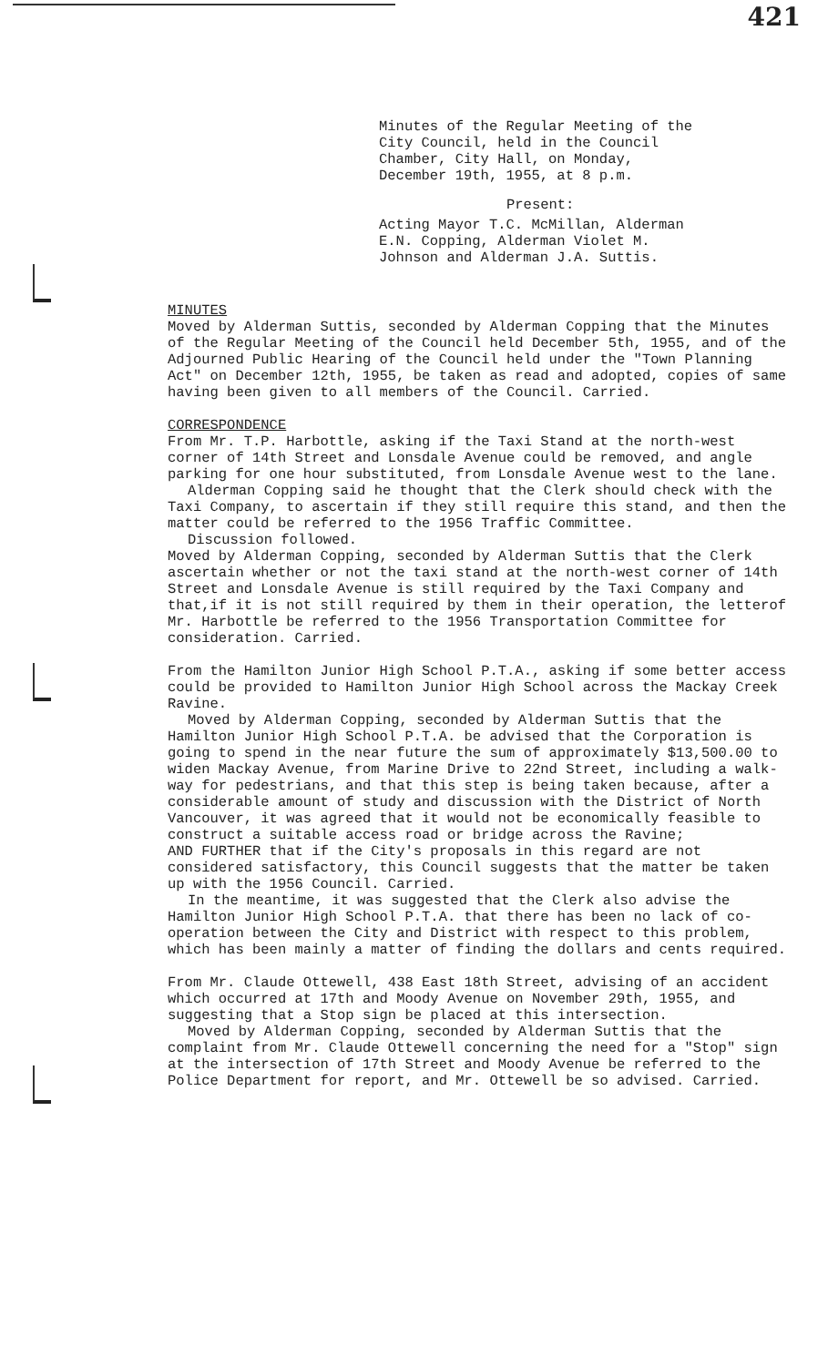421
Minutes of the Regular Meeting of the
City Council, held in the Council
Chamber, City Hall, on Monday,
December 19th, 1955, at 8 p.m.
Present:
Acting Mayor T.C. McMillan, Alderman
E.N. Copping, Alderman Violet M.
Johnson and Alderman J.A. Suttis.
MINUTES
Moved by Alderman Suttis, seconded by Alderman Copping that the Minutes of the Regular Meeting of the Council held December 5th, 1955, and of the Adjourned Public Hearing of the Council held under the "Town Planning Act" on December 12th, 1955, be taken as read and adopted, copies of same having been given to all members of the Council. Carried.
CORRESPONDENCE
From Mr. T.P. Harbottle, asking if the Taxi Stand at the north-west corner of 14th Street and Lonsdale Avenue could be removed, and angle parking for one hour substituted, from Lonsdale Avenue west to the lane.
Alderman Copping said he thought that the Clerk should check with the Taxi Company, to ascertain if they still require this stand, and then the matter could be referred to the 1956 Traffic Committee.
Discussion followed.
Moved by Alderman Copping, seconded by Alderman Suttis that the Clerk ascertain whether or not the taxi stand at the north-west corner of 14th Street and Lonsdale Avenue is still required by the Taxi Company and that,if it is not still required by them in their operation, the letterof Mr. Harbottle be referred to the 1956 Transportation Committee for consideration. Carried.
From the Hamilton Junior High School P.T.A., asking if some better access could be provided to Hamilton Junior High School across the Mackay Creek Ravine.
Moved by Alderman Copping, seconded by Alderman Suttis that the Hamilton Junior High School P.T.A. be advised that the Corporation is going to spend in the near future the sum of approximately $13,500.00 to widen Mackay Avenue, from Marine Drive to 22nd Street, including a walk-way for pedestrians, and that this step is being taken because, after a considerable amount of study and discussion with the District of North Vancouver, it was agreed that it would not be economically feasible to construct a suitable access road or bridge across the Ravine;
AND FURTHER that if the City's proposals in this regard are not considered satisfactory, this Council suggests that the matter be taken up with the 1956 Council. Carried.
In the meantime, it was suggested that the Clerk also advise the Hamilton Junior High School P.T.A. that there has been no lack of co-operation between the City and District with respect to this problem, which has been mainly a matter of finding the dollars and cents required.
From Mr. Claude Ottewell, 438 East 18th Street, advising of an accident which occurred at 17th and Moody Avenue on November 29th, 1955, and suggesting that a Stop sign be placed at this intersection.
Moved by Alderman Copping, seconded by Alderman Suttis that the complaint from Mr. Claude Ottewell concerning the need for a "Stop" sign at the intersection of 17th Street and Moody Avenue be referred to the Police Department for report, and Mr. Ottewell be so advised. Carried.